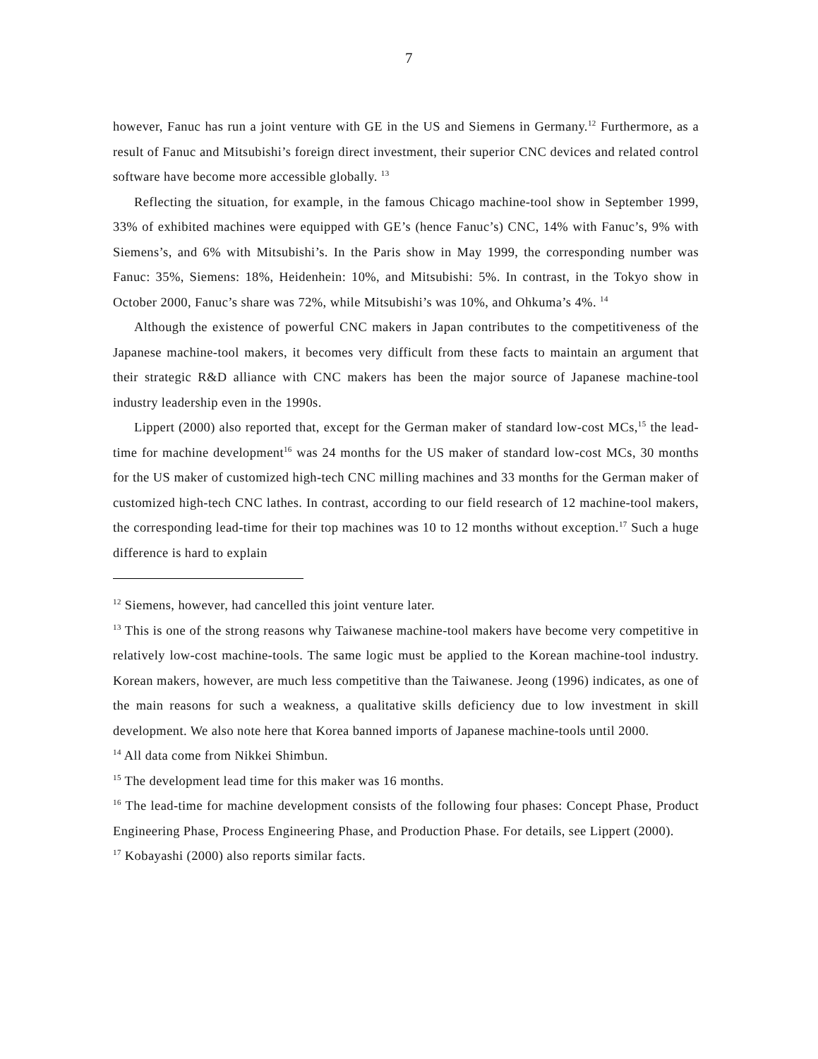7
however, Fanuc has run a joint venture with GE in the US and Siemens in Germany.<sup>12</sup> Furthermore, as a result of Fanuc and Mitsubishi’s foreign direct investment, their superior CNC devices and related control software have become more accessible globally. <sup>13</sup>
Reflecting the situation, for example, in the famous Chicago machine-tool show in September 1999, 33% of exhibited machines were equipped with GE’s (hence Fanuc’s) CNC, 14% with Fanuc’s, 9% with Siemens’s, and 6% with Mitsubishi’s. In the Paris show in May 1999, the corresponding number was Fanuc: 35%, Siemens: 18%, Heidenhein: 10%, and Mitsubishi: 5%. In contrast, in the Tokyo show in October 2000, Fanuc’s share was 72%, while Mitsubishi’s was 10%, and Ohkuma’s 4%. <sup>14</sup>
Although the existence of powerful CNC makers in Japan contributes to the competitiveness of the Japanese machine-tool makers, it becomes very difficult from these facts to maintain an argument that their strategic R&D alliance with CNC makers has been the major source of Japanese machine-tool industry leadership even in the 1990s.
Lippert (2000) also reported that, except for the German maker of standard low-cost MCs,<sup>15</sup> the lead-time for machine development<sup>16</sup> was 24 months for the US maker of standard low-cost MCs, 30 months for the US maker of customized high-tech CNC milling machines and 33 months for the German maker of customized high-tech CNC lathes. In contrast, according to our field research of 12 machine-tool makers, the corresponding lead-time for their top machines was 10 to 12 months without exception.<sup>17</sup> Such a huge difference is hard to explain
<sup>12</sup> Siemens, however, had cancelled this joint venture later.
<sup>13</sup> This is one of the strong reasons why Taiwanese machine-tool makers have become very competitive in relatively low-cost machine-tools. The same logic must be applied to the Korean machine-tool industry. Korean makers, however, are much less competitive than the Taiwanese. Jeong (1996) indicates, as one of the main reasons for such a weakness, a qualitative skills deficiency due to low investment in skill development. We also note here that Korea banned imports of Japanese machine-tools until 2000.
<sup>14</sup> All data come from Nikkei Shimbun.
<sup>15</sup> The development lead time for this maker was 16 months.
<sup>16</sup> The lead-time for machine development consists of the following four phases: Concept Phase, Product Engineering Phase, Process Engineering Phase, and Production Phase. For details, see Lippert (2000).
<sup>17</sup> Kobayashi (2000) also reports similar facts.